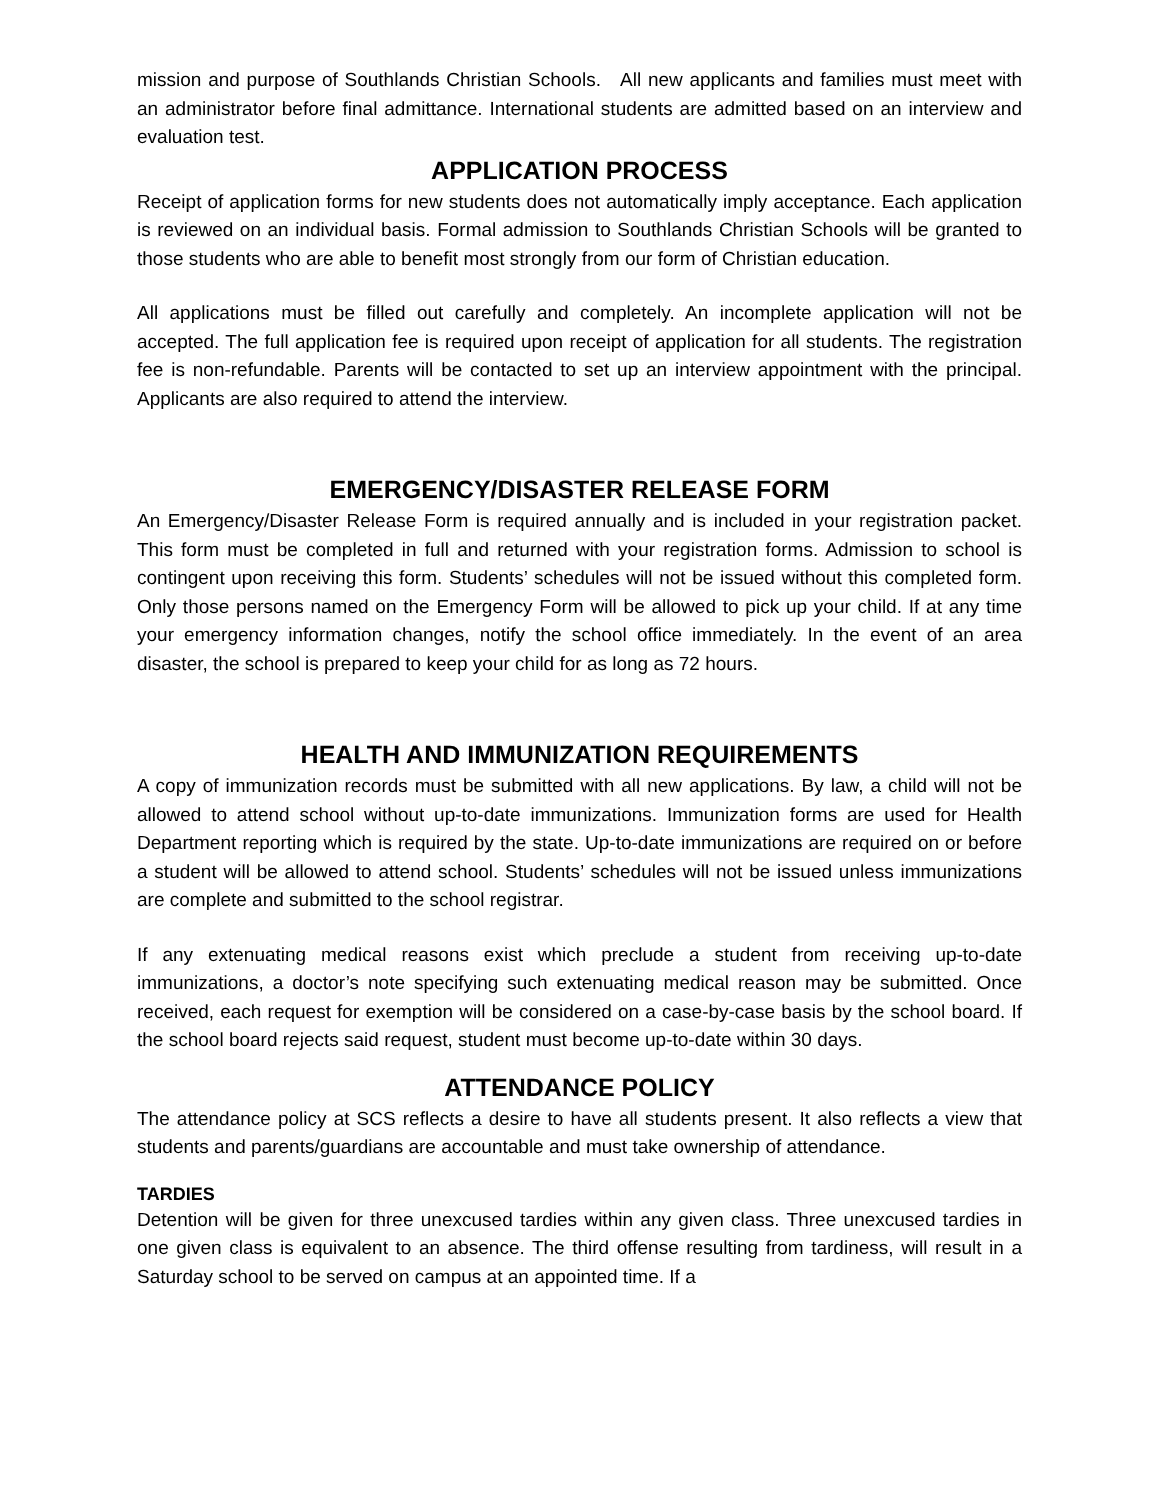mission and purpose of Southlands Christian Schools. All new applicants and families must meet with an administrator before final admittance. International students are admitted based on an interview and evaluation test.
APPLICATION PROCESS
Receipt of application forms for new students does not automatically imply acceptance. Each application is reviewed on an individual basis. Formal admission to Southlands Christian Schools will be granted to those students who are able to benefit most strongly from our form of Christian education.
All applications must be filled out carefully and completely. An incomplete application will not be accepted. The full application fee is required upon receipt of application for all students. The registration fee is non-refundable. Parents will be contacted to set up an interview appointment with the principal. Applicants are also required to attend the interview.
EMERGENCY/DISASTER RELEASE FORM
An Emergency/Disaster Release Form is required annually and is included in your registration packet. This form must be completed in full and returned with your registration forms. Admission to school is contingent upon receiving this form. Students’ schedules will not be issued without this completed form. Only those persons named on the Emergency Form will be allowed to pick up your child. If at any time your emergency information changes, notify the school office immediately. In the event of an area disaster, the school is prepared to keep your child for as long as 72 hours.
HEALTH AND IMMUNIZATION REQUIREMENTS
A copy of immunization records must be submitted with all new applications. By law, a child will not be allowed to attend school without up-to-date immunizations. Immunization forms are used for Health Department reporting which is required by the state. Up-to-date immunizations are required on or before a student will be allowed to attend school. Students’ schedules will not be issued unless immunizations are complete and submitted to the school registrar.
If any extenuating medical reasons exist which preclude a student from receiving up-to-date immunizations, a doctor’s note specifying such extenuating medical reason may be submitted. Once received, each request for exemption will be considered on a case-by-case basis by the school board. If the school board rejects said request, student must become up-to-date within 30 days.
ATTENDANCE POLICY
The attendance policy at SCS reflects a desire to have all students present. It also reflects a view that students and parents/guardians are accountable and must take ownership of attendance.
TARDIES
Detention will be given for three unexcused tardies within any given class. Three unexcused tardies in one given class is equivalent to an absence. The third offense resulting from tardiness, will result in a Saturday school to be served on campus at an appointed time. If a